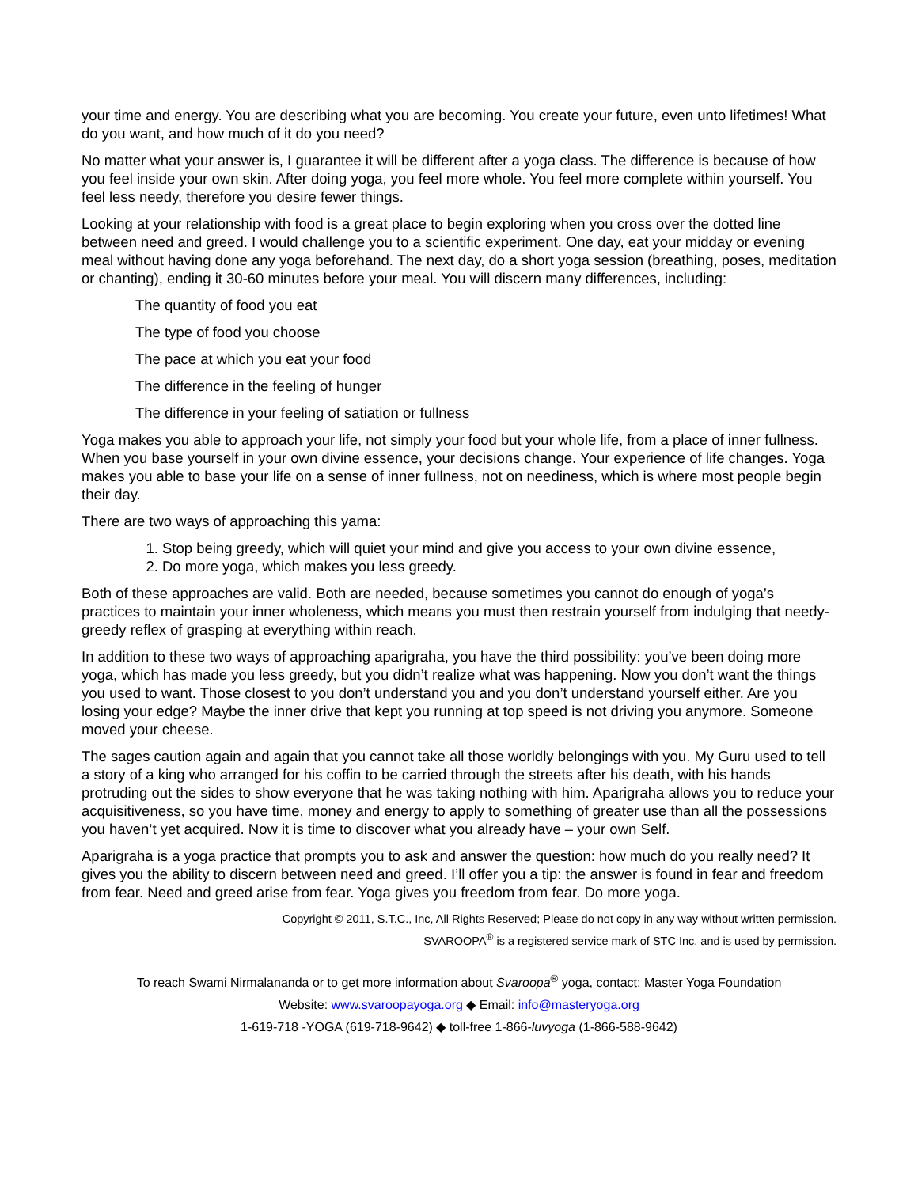your time and energy. You are describing what you are becoming. You create your future, even unto lifetimes! What do you want, and how much of it do you need?
No matter what your answer is, I guarantee it will be different after a yoga class. The difference is because of how you feel inside your own skin. After doing yoga, you feel more whole. You feel more complete within yourself. You feel less needy, therefore you desire fewer things.
Looking at your relationship with food is a great place to begin exploring when you cross over the dotted line between need and greed. I would challenge you to a scientific experiment. One day, eat your midday or evening meal without having done any yoga beforehand. The next day, do a short yoga session (breathing, poses, meditation or chanting), ending it 30-60 minutes before your meal. You will discern many differences, including:
The quantity of food you eat
The type of food you choose
The pace at which you eat your food
The difference in the feeling of hunger
The difference in your feeling of satiation or fullness
Yoga makes you able to approach your life, not simply your food but your whole life, from a place of inner fullness. When you base yourself in your own divine essence, your decisions change. Your experience of life changes. Yoga makes you able to base your life on a sense of inner fullness, not on neediness, which is where most people begin their day.
There are two ways of approaching this yama:
1. Stop being greedy, which will quiet your mind and give you access to your own divine essence,
2. Do more yoga, which makes you less greedy.
Both of these approaches are valid. Both are needed, because sometimes you cannot do enough of yoga’s practices to maintain your inner wholeness, which means you must then restrain yourself from indulging that needy-greedy reflex of grasping at everything within reach.
In addition to these two ways of approaching aparigraha, you have the third possibility: you’ve been doing more yoga, which has made you less greedy, but you didn’t realize what was happening. Now you don’t want the things you used to want. Those closest to you don’t understand you and you don’t understand yourself either. Are you losing your edge? Maybe the inner drive that kept you running at top speed is not driving you anymore. Someone moved your cheese.
The sages caution again and again that you cannot take all those worldly belongings with you. My Guru used to tell a story of a king who arranged for his coffin to be carried through the streets after his death, with his hands protruding out the sides to show everyone that he was taking nothing with him. Aparigraha allows you to reduce your acquisitiveness, so you have time, money and energy to apply to something of greater use than all the possessions you haven’t yet acquired. Now it is time to discover what you already have – your own Self.
Aparigraha is a yoga practice that prompts you to ask and answer the question: how much do you really need? It gives you the ability to discern between need and greed. I’ll offer you a tip: the answer is found in fear and freedom from fear. Need and greed arise from fear. Yoga gives you freedom from fear. Do more yoga.
Copyright © 2011, S.T.C., Inc, All Rights Reserved; Please do not copy in any way without written permission.
SVAROOPA<sup>®</sup> is a registered service mark of STC Inc. and is used by permission.
To reach Swami Nirmalananda or to get more information about Svaroopa<sup>®</sup> yoga, contact: Master Yoga Foundation
Website: www.svaroopayoga.org ◆ Email: info@masteryoga.org
1-619-718 -YOGA (619-718-9642) ◆ toll-free 1-866-luvyoga (1-866-588-9642)